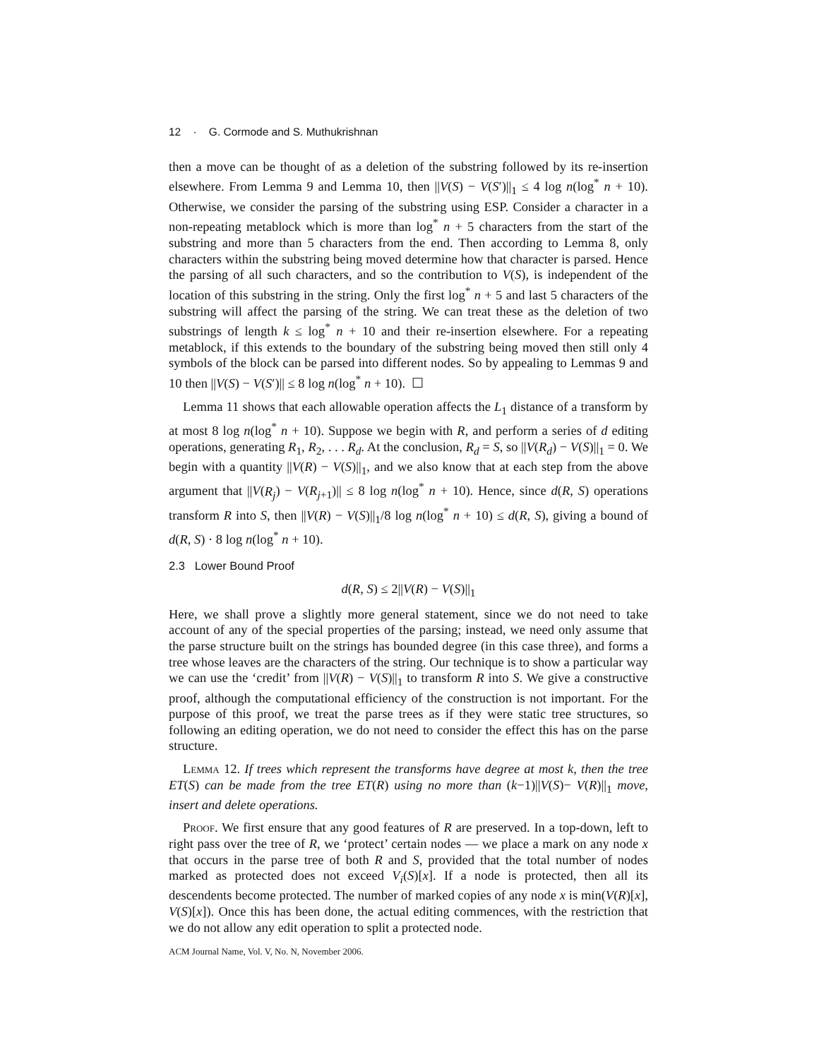12 · G. Cormode and S. Muthukrishnan
then a move can be thought of as a deletion of the substring followed by its re-insertion elsewhere. From Lemma 9 and Lemma 10, then ||V(S) − V(S′)||<sub>1</sub> ≤ 4 log n(log<sup>*</sup> n + 10). Otherwise, we consider the parsing of the substring using ESP. Consider a character in a non-repeating metablock which is more than log<sup>*</sup> n + 5 characters from the start of the substring and more than 5 characters from the end. Then according to Lemma 8, only characters within the substring being moved determine how that character is parsed. Hence the parsing of all such characters, and so the contribution to V(S), is independent of the location of this substring in the string. Only the first log<sup>*</sup> n + 5 and last 5 characters of the substring will affect the parsing of the string. We can treat these as the deletion of two substrings of length k ≤ log<sup>*</sup> n + 10 and their re-insertion elsewhere. For a repeating metablock, if this extends to the boundary of the substring being moved then still only 4 symbols of the block can be parsed into different nodes. So by appealing to Lemmas 9 and 10 then ||V(S) − V(S′)|| ≤ 8 log n(log<sup>*</sup> n + 10). ☐
Lemma 11 shows that each allowable operation affects the L<sub>1</sub> distance of a transform by at most 8 log n(log<sup>*</sup> n + 10). Suppose we begin with R, and perform a series of d editing operations, generating R<sub>1</sub>, R<sub>2</sub>, . . . R<sub>d</sub>. At the conclusion, R<sub>d</sub> = S, so ||V(R<sub>d</sub>) − V(S)||<sub>1</sub> = 0. We begin with a quantity ||V(R) − V(S)||<sub>1</sub>, and we also know that at each step from the above argument that ||V(R<sub>j</sub>) − V(R<sub>j+1</sub>)|| ≤ 8 log n(log<sup>*</sup> n + 10). Hence, since d(R, S) operations transform R into S, then ||V(R) − V(S)||<sub>1</sub>/8 log n(log<sup>*</sup> n + 10) ≤ d(R, S), giving a bound of d(R, S) · 8 log n(log<sup>*</sup> n + 10).
2.3 Lower Bound Proof
d(R, S) ≤ 2||V(R) − V(S)||<sub>1</sub>
Here, we shall prove a slightly more general statement, since we do not need to take account of any of the special properties of the parsing; instead, we need only assume that the parse structure built on the strings has bounded degree (in this case three), and forms a tree whose leaves are the characters of the string. Our technique is to show a particular way we can use the ‘credit’ from ||V(R) − V(S)||<sub>1</sub> to transform R into S. We give a constructive proof, although the computational efficiency of the construction is not important. For the purpose of this proof, we treat the parse trees as if they were static tree structures, so following an editing operation, we do not need to consider the effect this has on the parse structure.
Lemma 12. If trees which represent the transforms have degree at most k, then the tree ET(S) can be made from the tree ET(R) using no more than (k−1)||V(S)− V(R)||<sub>1</sub> move, insert and delete operations.
Proof. We first ensure that any good features of R are preserved. In a top-down, left to right pass over the tree of R, we ‘protect’ certain nodes — we place a mark on any node x that occurs in the parse tree of both R and S, provided that the total number of nodes marked as protected does not exceed V<sub>i</sub>(S)[x]. If a node is protected, then all its descendents become protected. The number of marked copies of any node x is min(V(R)[x], V(S)[x]). Once this has been done, the actual editing commences, with the restriction that we do not allow any edit operation to split a protected node.
ACM Journal Name, Vol. V, No. N, November 2006.